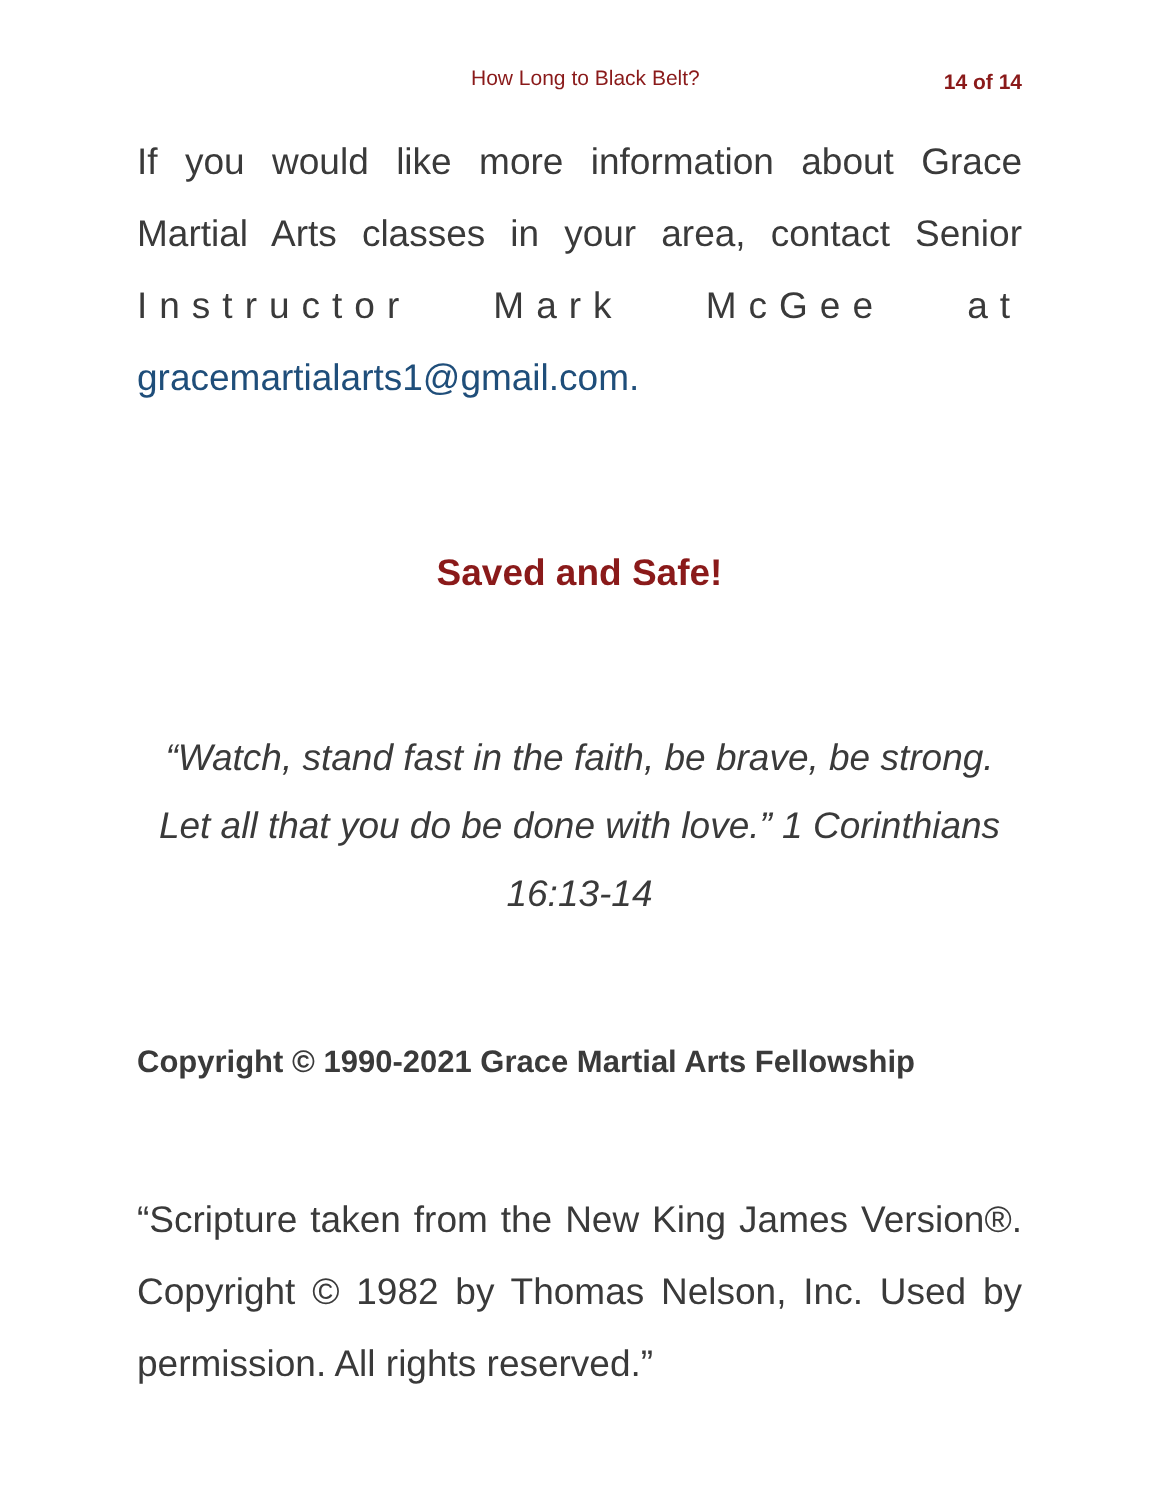How Long to Black Belt? 14 of 14
If you would like more information about Grace Martial Arts classes in your area, contact Senior Instructor Mark McGee at gracemartialarts1@gmail.com.
Saved and Safe!
“Watch, stand fast in the faith, be brave, be strong. Let all that you do be done with love.” 1 Corinthians 16:13-14
Copyright © 1990-2021 Grace Martial Arts Fellowship
“Scripture taken from the New King James Version®. Copyright © 1982 by Thomas Nelson, Inc. Used by permission. All rights reserved.”